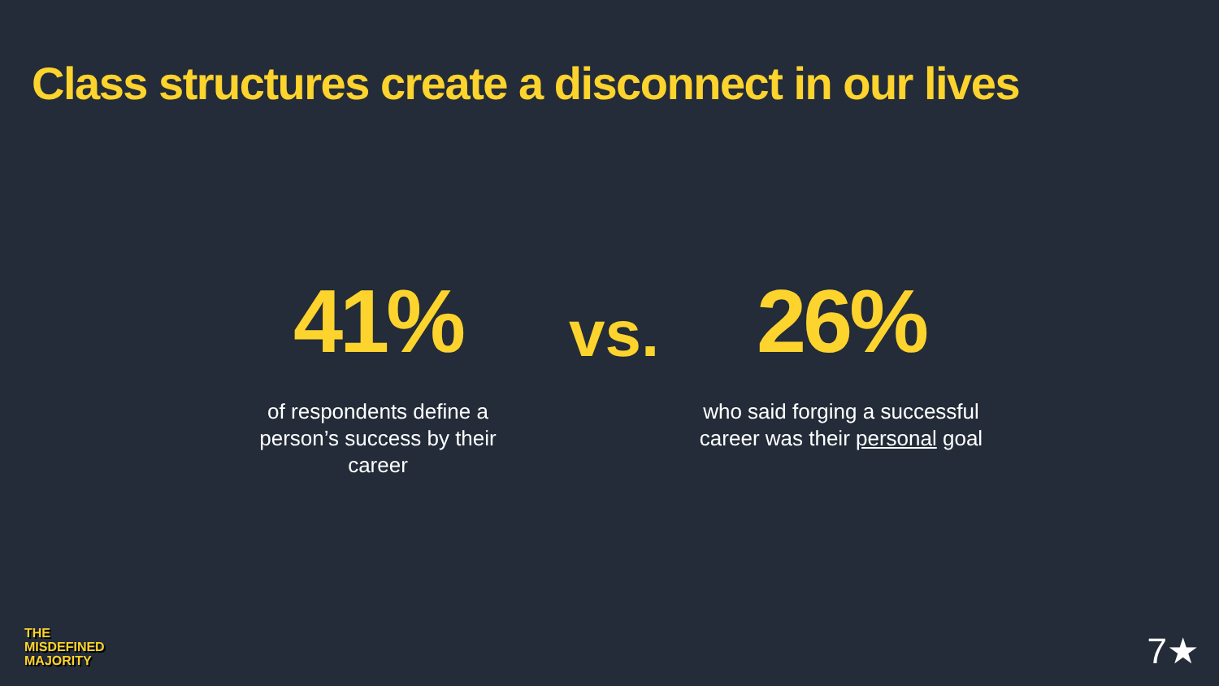Class structures create a disconnect in our lives
41%
of respondents define a person’s success by their career
26%
who said forging a successful career was their personal goal
vs.
THE
MISDEFINED
MAJORITY
7★